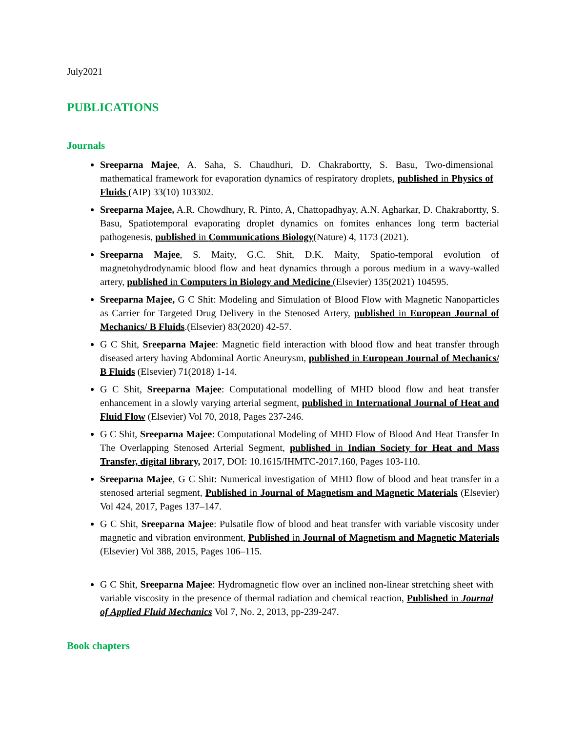July2021
PUBLICATIONS
Journals
Sreeparna Majee, A. Saha, S. Chaudhuri, D. Chakrabortty, S. Basu, Two-dimensional mathematical framework for evaporation dynamics of respiratory droplets, published in Physics of Fluids (AIP) 33(10) 103302.
Sreeparna Majee, A.R. Chowdhury, R. Pinto, A, Chattopadhyay, A.N. Agharkar, D. Chakrabortty, S. Basu, Spatiotemporal evaporating droplet dynamics on fomites enhances long term bacterial pathogenesis, published in Communications Biology(Nature) 4, 1173 (2021).
Sreeparna Majee, S. Maity, G.C. Shit, D.K. Maity, Spatio-temporal evolution of magnetohydrodynamic blood flow and heat dynamics through a porous medium in a wavy-walled artery, published in Computers in Biology and Medicine (Elsevier) 135(2021) 104595.
Sreeparna Majee, G C Shit: Modeling and Simulation of Blood Flow with Magnetic Nanoparticles as Carrier for Targeted Drug Delivery in the Stenosed Artery, published in European Journal of Mechanics/ B Fluids.(Elsevier) 83(2020) 42-57.
G C Shit, Sreeparna Majee: Magnetic field interaction with blood flow and heat transfer through diseased artery having Abdominal Aortic Aneurysm, published in European Journal of Mechanics/ B Fluids (Elsevier) 71(2018) 1-14.
G C Shit, Sreeparna Majee: Computational modelling of MHD blood flow and heat transfer enhancement in a slowly varying arterial segment, published in International Journal of Heat and Fluid Flow (Elsevier) Vol 70, 2018, Pages 237-246.
G C Shit, Sreeparna Majee: Computational Modeling of MHD Flow of Blood And Heat Transfer In The Overlapping Stenosed Arterial Segment, published in Indian Society for Heat and Mass Transfer, digital library, 2017, DOI: 10.1615/IHMTC-2017.160, Pages 103-110.
Sreeparna Majee, G C Shit: Numerical investigation of MHD flow of blood and heat transfer in a stenosed arterial segment, Published in Journal of Magnetism and Magnetic Materials (Elsevier) Vol 424, 2017, Pages 137–147.
G C Shit, Sreeparna Majee: Pulsatile flow of blood and heat transfer with variable viscosity under magnetic and vibration environment, Published in Journal of Magnetism and Magnetic Materials (Elsevier) Vol 388, 2015, Pages 106–115.
G C Shit, Sreeparna Majee: Hydromagnetic flow over an inclined non-linear stretching sheet with variable viscosity in the presence of thermal radiation and chemical reaction, Published in Journal of Applied Fluid Mechanics Vol 7, No. 2, 2013, pp-239-247.
Book chapters